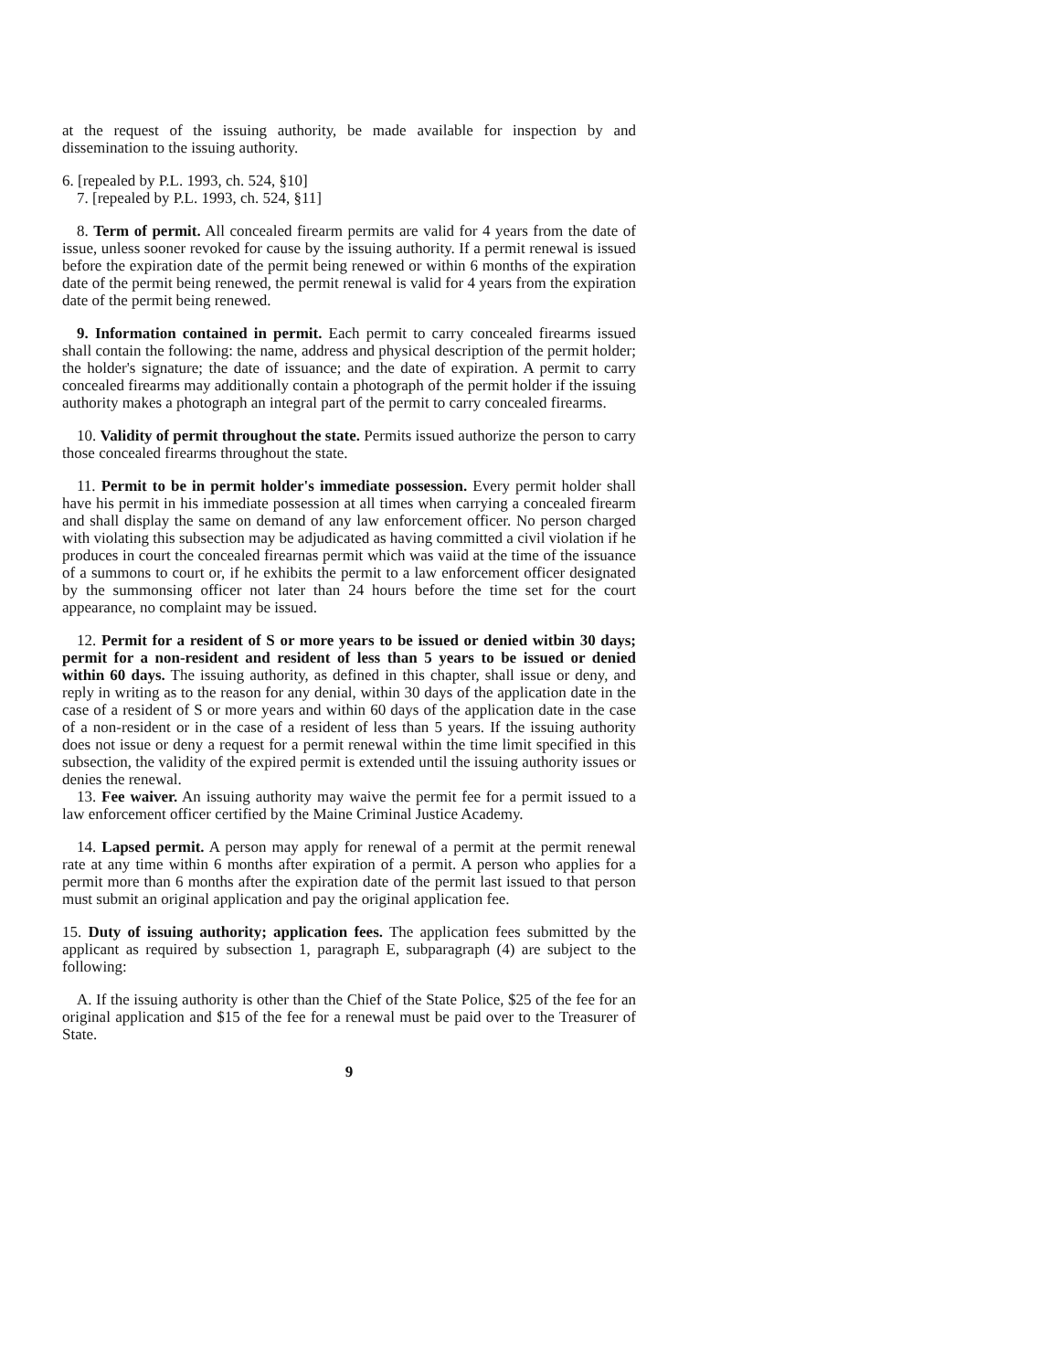at the request of the issuing authority, be made available for inspection by and dissemination to the issuing authority.
6. [repealed by P.L. 1993, ch. 524, §10]
7. [repealed by P.L. 1993, ch. 524, §11]
8. Term of permit. All concealed firearm permits are valid for 4 years from the date of issue, unless sooner revoked for cause by the issuing authority. If a permit renewal is issued before the expiration date of the permit being renewed or within 6 months of the expiration date of the permit being renewed, the permit renewal is valid for 4 years from the expiration date of the permit being renewed.
9. Information contained in permit. Each permit to carry concealed firearms issued shall contain the following: the name, address and physical description of the permit holder; the holder's signature; the date of issuance; and the date of expiration. A permit to carry concealed firearms may additionally contain a photograph of the permit holder if the issuing authority makes a photograph an integral part of the permit to carry concealed firearms.
10. Validity of permit throughout the state. Permits issued authorize the person to carry those concealed firearms throughout the state.
11. Permit to be in permit holder's immediate possession. Every permit holder shall have his permit in his immediate possession at all times when carrying a concealed firearm and shall display the same on demand of any law enforcement officer. No person charged with violating this subsection may be adjudicated as having committed a civil violation if he produces in court the concealed firearnas permit which was vaiid at the time of the issuance of a summons to court or, if he exhibits the permit to a law enforcement officer designated by the summonsing officer not later than 24 hours before the time set for the court appearance, no complaint may be issued.
12. Permit for a resident of S or more years to be issued or denied witbin 30 days; permit for a non-resident and resident of less than 5 years to be issued or denied within 60 days. The issuing authority, as defined in this chapter, shall issue or deny, and reply in writing as to the reason for any denial, within 30 days of the application date in the case of a resident of S or more years and within 60 days of the application date in the case of a non-resident or in the case of a resident of less than 5 years. If the issuing authority does not issue or deny a request for a permit renewal within the time limit specified in this subsection, the validity of the expired permit is extended until the issuing authority issues or denies the renewal.
13. Fee waiver. An issuing authority may waive the permit fee for a permit issued to a law enforcement officer certified by the Maine Criminal Justice Academy.
14. Lapsed permit. A person may apply for renewal of a permit at the permit renewal rate at any time within 6 months after expiration of a permit. A person who applies for a permit more than 6 months after the expiration date of the permit last issued to that person must submit an original application and pay the original application fee.
15. Duty of issuing authority; application fees. The application fees submitted by the applicant as required by subsection 1, paragraph E, subparagraph (4) are subject to the following:
A. If the issuing authority is other than the Chief of the State Police, $25 of the fee for an original application and $15 of the fee for a renewal must be paid over to the Treasurer of State.
9